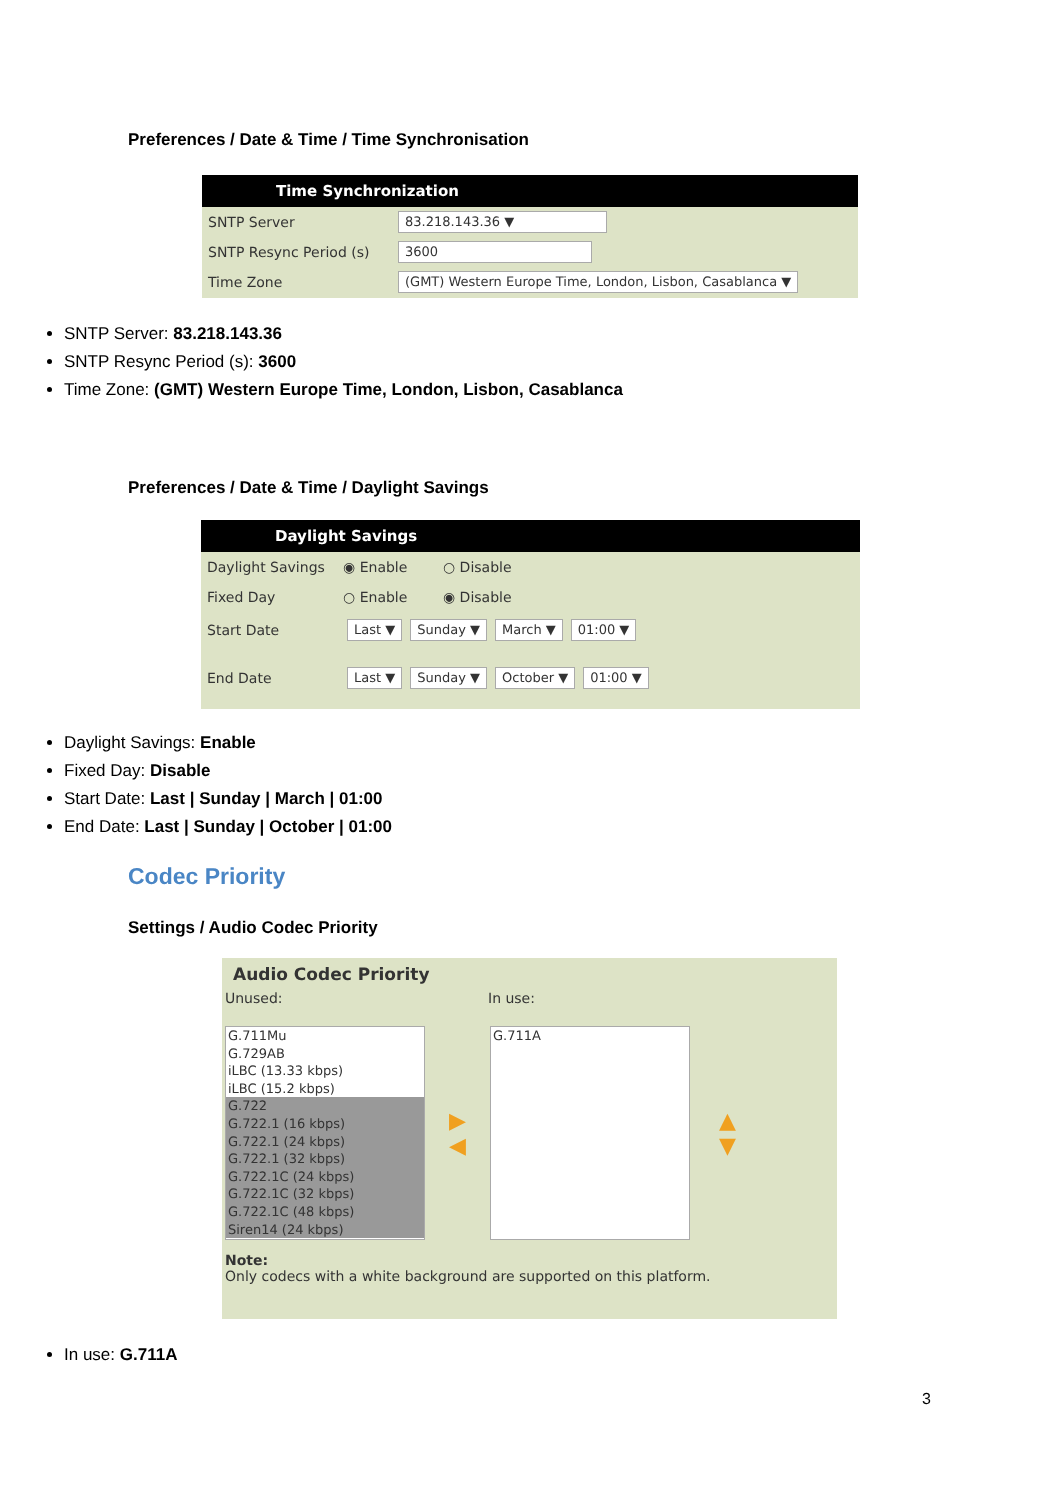Preferences / Date & Time / Time Synchronisation
Time Synchronization
SNTP Server 83.218.143.36 ▼
SNTP Resync Period (s) 3600
Time Zone (GMT) Western Europe Time, London, Lisbon, Casablanca ▼
SNTP Server: 83.218.143.36
SNTP Resync Period (s): 3600
Time Zone: (GMT) Western Europe Time, London, Lisbon, Casablanca
Preferences / Date & Time / Daylight Savings
Daylight Savings
Daylight Savings ◉ Enable ○ Disable
Fixed Day ○ Enable ◉ Disable
Start Date Last ▼ Sunday ▼ March ▼ 01:00 ▼
End Date Last ▼ Sunday ▼ October ▼ 01:00 ▼
Daylight Savings: Enable
Fixed Day: Disable
Start Date: Last | Sunday | March | 01:00
End Date: Last | Sunday | October | 01:00
Codec Priority
Settings / Audio Codec Priority
Audio Codec Priority
Unused: In use:
G.711Mu
G.729AB
iLBC (13.33 kbps)
iLBC (15.2 kbps)
G.722
G.722.1 (16 kbps)
G.722.1 (24 kbps)
G.722.1 (32 kbps)
G.722.1C (24 kbps)
G.722.1C (32 kbps)
G.722.1C (48 kbps)
Siren14 (24 kbps)
▶
◀
G.711A
▲
▼
Note:
Only codecs with a white background are supported on this platform.
In use: G.711A
3